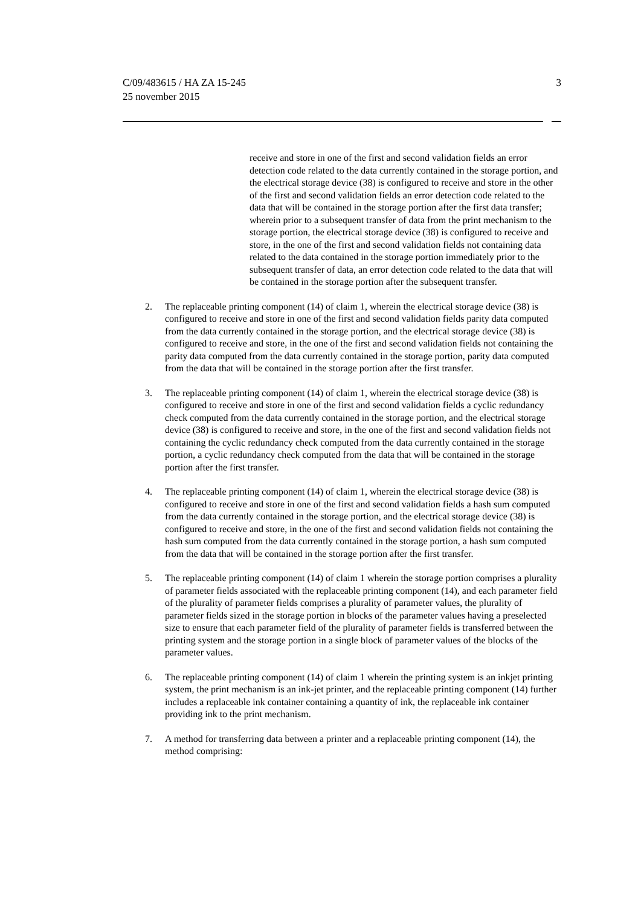C/09/483615 / HA ZA 15-245
25 november 2015
3
receive and store in one of the first and second validation fields an error detection code related to the data currently contained in the storage portion, and the electrical storage device (38) is configured to receive and store in the other of the first and second validation fields an error detection code related to the data that will be contained in the storage portion after the first data transfer; wherein prior to a subsequent transfer of data from the print mechanism to the storage portion, the electrical storage device (38) is configured to receive and store, in the one of the first and second validation fields not containing data related to the data contained in the storage portion immediately prior to the subsequent transfer of data, an error detection code related to the data that will be contained in the storage portion after the subsequent transfer.
2. The replaceable printing component (14) of claim 1, wherein the electrical storage device (38) is configured to receive and store in one of the first and second validation fields parity data computed from the data currently contained in the storage portion, and the electrical storage device (38) is configured to receive and store, in the one of the first and second validation fields not containing the parity data computed from the data currently contained in the storage portion, parity data computed from the data that will be contained in the storage portion after the first transfer.
3. The replaceable printing component (14) of claim 1, wherein the electrical storage device (38) is configured to receive and store in one of the first and second validation fields a cyclic redundancy check computed from the data currently contained in the storage portion, and the electrical storage device (38) is configured to receive and store, in the one of the first and second validation fields not containing the cyclic redundancy check computed from the data currently contained in the storage portion, a cyclic redundancy check computed from the data that will be contained in the storage portion after the first transfer.
4. The replaceable printing component (14) of claim 1, wherein the electrical storage device (38) is configured to receive and store in one of the first and second validation fields a hash sum computed from the data currently contained in the storage portion, and the electrical storage device (38) is configured to receive and store, in the one of the first and second validation fields not containing the hash sum computed from the data currently contained in the storage portion, a hash sum computed from the data that will be contained in the storage portion after the first transfer.
5. The replaceable printing component (14) of claim 1 wherein the storage portion comprises a plurality of parameter fields associated with the replaceable printing component (14), and each parameter field of the plurality of parameter fields comprises a plurality of parameter values, the plurality of parameter fields sized in the storage portion in blocks of the parameter values having a preselected size to ensure that each parameter field of the plurality of parameter fields is transferred between the printing system and the storage portion in a single block of parameter values of the blocks of the parameter values.
6. The replaceable printing component (14) of claim 1 wherein the printing system is an inkjet printing system, the print mechanism is an ink-jet printer, and the replaceable printing component (14) further includes a replaceable ink container containing a quantity of ink, the replaceable ink container providing ink to the print mechanism.
7. A method for transferring data between a printer and a replaceable printing component (14), the method comprising: